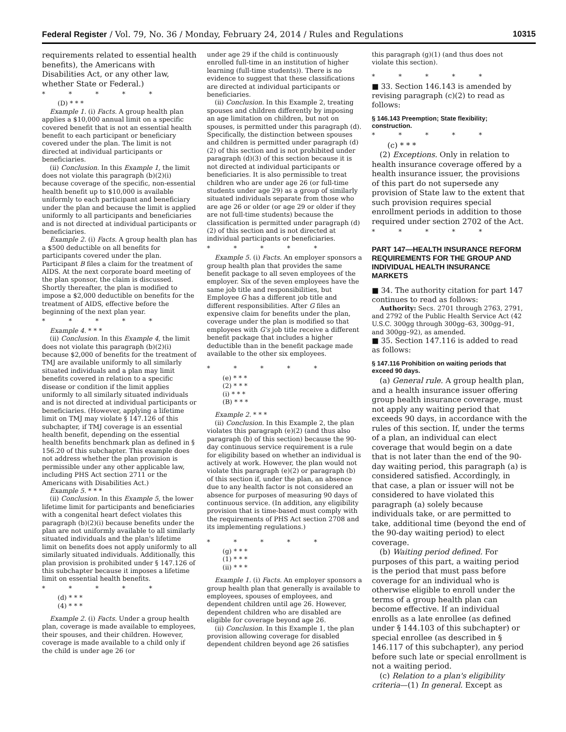Federal Register / Vol. 79, No. 36 / Monday, February 24, 2014 / Rules and Regulations 10315
requirements related to essential health benefits), the Americans with Disabilities Act, or any other law, whether State or Federal.)
* * * * *
(D) * * *
Example 1. (i) Facts. A group health plan applies a $10,000 annual limit on a specific covered benefit that is not an essential health benefit to each participant or beneficiary covered under the plan. The limit is not directed at individual participants or beneficiaries.
(ii) Conclusion. In this Example 1, the limit does not violate this paragraph (b)(2)(i) because coverage of the specific, non-essential health benefit up to $10,000 is available uniformly to each participant and beneficiary under the plan and because the limit is applied uniformly to all participants and beneficiaries and is not directed at individual participants or beneficiaries.
Example 2. (i) Facts. A group health plan has a $500 deductible on all benefits for participants covered under the plan. Participant B files a claim for the treatment of AIDS. At the next corporate board meeting of the plan sponsor, the claim is discussed. Shortly thereafter, the plan is modified to impose a $2,000 deductible on benefits for the treatment of AIDS, effective before the beginning of the next plan year.
* * * * *
Example 4. * * *
(ii) Conclusion. In this Example 4, the limit does not violate this paragraph (b)(2)(i) because $2,000 of benefits for the treatment of TMJ are available uniformly to all similarly situated individuals and a plan may limit benefits covered in relation to a specific disease or condition if the limit applies uniformly to all similarly situated individuals and is not directed at individual participants or beneficiaries. (However, applying a lifetime limit on TMJ may violate § 147.126 of this subchapter, if TMJ coverage is an essential health benefit, depending on the essential health benefits benchmark plan as defined in § 156.20 of this subchapter. This example does not address whether the plan provision is permissible under any other applicable law, including PHS Act section 2711 or the Americans with Disabilities Act.)
Example 5. * * *
(ii) Conclusion. In this Example 5, the lower lifetime limit for participants and beneficiaries with a congenital heart defect violates this paragraph (b)(2)(i) because benefits under the plan are not uniformly available to all similarly situated individuals and the plan's lifetime limit on benefits does not apply uniformly to all similarly situated individuals. Additionally, this plan provision is prohibited under § 147.126 of this subchapter because it imposes a lifetime limit on essential health benefits.
* * * * *
(d) * * *
(4) * * *
Example 2. (i) Facts. Under a group health plan, coverage is made available to employees, their spouses, and their children. However, coverage is made available to a child only if the child is under age 26 (or
under age 29 if the child is continuously enrolled full-time in an institution of higher learning (full-time students)). There is no evidence to suggest that these classifications are directed at individual participants or beneficiaries.
(ii) Conclusion. In this Example 2, treating spouses and children differently by imposing an age limitation on children, but not on spouses, is permitted under this paragraph (d). Specifically, the distinction between spouses and children is permitted under paragraph (d)(2) of this section and is not prohibited under paragraph (d)(3) of this section because it is not directed at individual participants or beneficiaries. It is also permissible to treat children who are under age 26 (or full-time students under age 29) as a group of similarly situated individuals separate from those who are age 26 or older (or age 29 or older if they are not full-time students) because the classification is permitted under paragraph (d)(2) of this section and is not directed at individual participants or beneficiaries.
* * * * *
Example 5. (i) Facts. An employer sponsors a group health plan that provides the same benefit package to all seven employees of the employer. Six of the seven employees have the same job title and responsibilities, but Employee G has a different job title and different responsibilities. After G files an expensive claim for benefits under the plan, coverage under the plan is modified so that employees with G's job title receive a different benefit package that includes a higher deductible than in the benefit package made available to the other six employees.
* * * * *
(e) * * *
(2) * * *
(i) * * *
(B) * * *
Example 2. * * *
(ii) Conclusion. In this Example 2, the plan violates this paragraph (e)(2) (and thus also paragraph (b) of this section) because the 90-day continuous service requirement is a rule for eligibility based on whether an individual is actively at work. However, the plan would not violate this paragraph (e)(2) or paragraph (b) of this section if, under the plan, an absence due to any health factor is not considered an absence for purposes of measuring 90 days of continuous service. (In addition, any eligibility provision that is time-based must comply with the requirements of PHS Act section 2708 and its implementing regulations.)
* * * * *
(g) * * *
(1) * * *
(ii) * * *
Example 1. (i) Facts. An employer sponsors a group health plan that generally is available to employees, spouses of employees, and dependent children until age 26. However, dependent children who are disabled are eligible for coverage beyond age 26.
(ii) Conclusion. In this Example 1, the plan provision allowing coverage for disabled dependent children beyond age 26 satisfies
this paragraph (g)(1) (and thus does not violate this section).
* * * * *
■ 33. Section 146.143 is amended by revising paragraph (c)(2) to read as follows:
§ 146.143 Preemption; State flexibility; construction.
* * * * *
(c) * * *
(2) Exceptions. Only in relation to health insurance coverage offered by a health insurance issuer, the provisions of this part do not supersede any provision of State law to the extent that such provision requires special enrollment periods in addition to those required under section 2702 of the Act.
* * * * *
PART 147—HEALTH INSURANCE REFORM REQUIREMENTS FOR THE GROUP AND INDIVIDUAL HEALTH INSURANCE MARKETS
■ 34. The authority citation for part 147 continues to read as follows:
Authority: Secs. 2701 through 2763, 2791, and 2792 of the Public Health Service Act (42 U.S.C. 300gg through 300gg–63, 300gg–91, and 300gg–92), as amended.
■ 35. Section 147.116 is added to read as follows:
§ 147.116 Prohibition on waiting periods that exceed 90 days.
(a) General rule. A group health plan, and a health insurance issuer offering group health insurance coverage, must not apply any waiting period that exceeds 90 days, in accordance with the rules of this section. If, under the terms of a plan, an individual can elect coverage that would begin on a date that is not later than the end of the 90-day waiting period, this paragraph (a) is considered satisfied. Accordingly, in that case, a plan or issuer will not be considered to have violated this paragraph (a) solely because individuals take, or are permitted to take, additional time (beyond the end of the 90-day waiting period) to elect coverage.
(b) Waiting period defined. For purposes of this part, a waiting period is the period that must pass before coverage for an individual who is otherwise eligible to enroll under the terms of a group health plan can become effective. If an individual enrolls as a late enrollee (as defined under § 144.103 of this subchapter) or special enrollee (as described in § 146.117 of this subchapter), any period before such late or special enrollment is not a waiting period.
(c) Relation to a plan's eligibility criteria—(1) In general. Except as